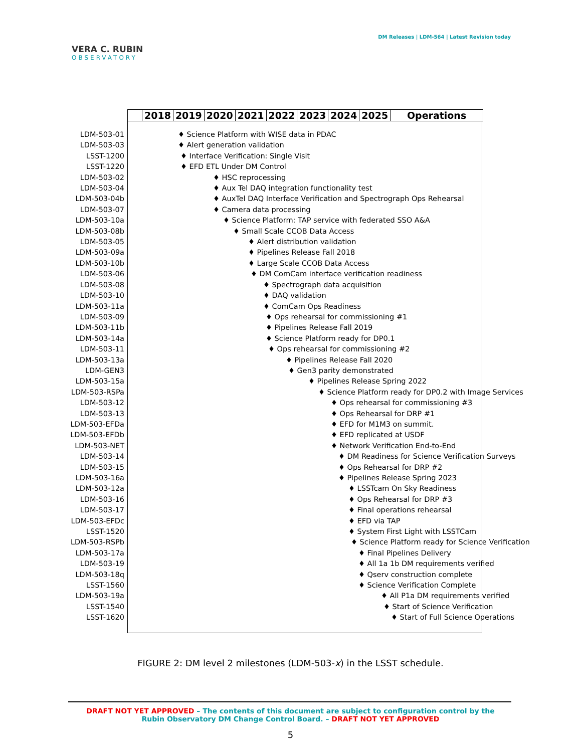VERA C. RUBIN
OBSERVATORY
DM Releases | LDM-564 | Latest Revision today
2018 2019 2020 2021 2022 2023 2024 2025 Operations
LDM-503-01
LDM-503-03
LSST-1200
LSST-1220
LDM-503-02
LDM-503-04
LDM-503-04b
LDM-503-07
LDM-503-10a
LDM-503-08b
LDM-503-05
LDM-503-09a
LDM-503-10b
LDM-503-06
LDM-503-08
LDM-503-10
LDM-503-11a
LDM-503-09
LDM-503-11b
LDM-503-14a
LDM-503-11
LDM-503-13a
LDM-GEN3
LDM-503-15a
LDM-503-RSPa
LDM-503-12
LDM-503-13
LDM-503-EFDa
LDM-503-EFDb
LDM-503-NET
LDM-503-14
LDM-503-15
LDM-503-16a
LDM-503-12a
LDM-503-16
LDM-503-17
LDM-503-EFDc
LSST-1520
LDM-503-RSPb
LDM-503-17a
LDM-503-19
LDM-503-18q
LSST-1560
LDM-503-19a
LSST-1540
LSST-1620
♦ Science Platform with WISE data in PDAC
♦ Alert generation validation
♦ Interface Verification: Single Visit
♦ EFD ETL Under DM Control
♦ HSC reprocessing
♦ Aux Tel DAQ integration functionality test
♦ AuxTel DAQ Interface Verification and Spectrograph Ops Rehearsal
♦ Camera data processing
♦ Science Platform: TAP service with federated SSO A&A
♦ Small Scale CCOB Data Access
♦ Alert distribution validation
♦ Pipelines Release Fall 2018
♦ Large Scale CCOB Data Access
♦ DM ComCam interface verification readiness
♦ Spectrograph data acquisition
♦ DAQ validation
♦ ComCam Ops Readiness
♦ Ops rehearsal for commissioning #1
♦ Pipelines Release Fall 2019
♦ Science Platform ready for DP0.1
♦ Ops rehearsal for commissioning #2
♦ Pipelines Release Fall 2020
♦ Gen3 parity demonstrated
♦ Pipelines Release Spring 2022
♦ Science Platform ready for DP0.2 with Image Services
♦ Ops rehearsal for commissioning #3
♦ Ops Rehearsal for DRP #1
♦ EFD for M1M3 on summit.
♦ EFD replicated at USDF
♦ Network Verification End-to-End
♦ DM Readiness for Science Verification Surveys
♦ Ops Rehearsal for DRP #2
♦ Pipelines Release Spring 2023
♦ LSSTcam On Sky Readiness
♦ Ops Rehearsal for DRP #3
♦ Final operations rehearsal
♦ EFD via TAP
♦ System First Light with LSSTCam
♦ Science Platform ready for Science Verification
♦ Final Pipelines Delivery
♦ All 1a 1b DM requirements verified
♦ Qserv construction complete
♦ Science Verification Complete
♦ All P1a DM requirements verified
♦ Start of Science Verification
♦ Start of Full Science Operations
FIGURE 2: DM level 2 milestones (LDM-503-x) in the LSST schedule.
DRAFT NOT YET APPROVED – The contents of this document are subject to configuration control by the
Rubin Observatory DM Change Control Board. – DRAFT NOT YET APPROVED
5